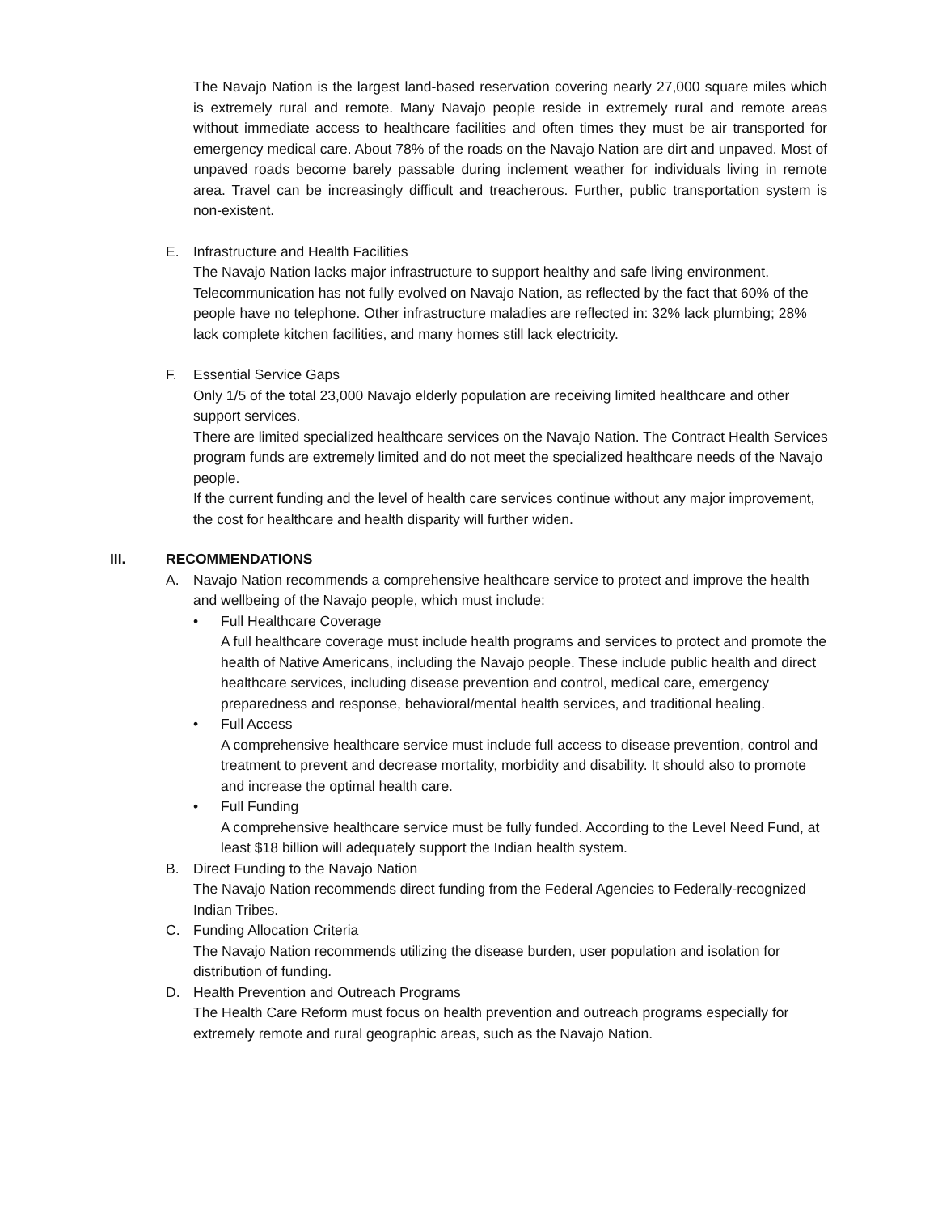The Navajo Nation is the largest land-based reservation covering nearly 27,000 square miles which is extremely rural and remote. Many Navajo people reside in extremely rural and remote areas without immediate access to healthcare facilities and often times they must be air transported for emergency medical care. About 78% of the roads on the Navajo Nation are dirt and unpaved. Most of unpaved roads become barely passable during inclement weather for individuals living in remote area. Travel can be increasingly difficult and treacherous. Further, public transportation system is non-existent.
E. Infrastructure and Health Facilities
The Navajo Nation lacks major infrastructure to support healthy and safe living environment. Telecommunication has not fully evolved on Navajo Nation, as reflected by the fact that 60% of the people have no telephone. Other infrastructure maladies are reflected in: 32% lack plumbing; 28% lack complete kitchen facilities, and many homes still lack electricity.
F. Essential Service Gaps
Only 1/5 of the total 23,000 Navajo elderly population are receiving limited healthcare and other support services.
There are limited specialized healthcare services on the Navajo Nation. The Contract Health Services program funds are extremely limited and do not meet the specialized healthcare needs of the Navajo people.
If the current funding and the level of health care services continue without any major improvement, the cost for healthcare and health disparity will further widen.
III. RECOMMENDATIONS
A. Navajo Nation recommends a comprehensive healthcare service to protect and improve the health and wellbeing of the Navajo people, which must include:
• Full Healthcare Coverage
A full healthcare coverage must include health programs and services to protect and promote the health of Native Americans, including the Navajo people. These include public health and direct healthcare services, including disease prevention and control, medical care, emergency preparedness and response, behavioral/mental health services, and traditional healing.
• Full Access
A comprehensive healthcare service must include full access to disease prevention, control and treatment to prevent and decrease mortality, morbidity and disability. It should also to promote and increase the optimal health care.
• Full Funding
A comprehensive healthcare service must be fully funded. According to the Level Need Fund, at least $18 billion will adequately support the Indian health system.
B. Direct Funding to the Navajo Nation
The Navajo Nation recommends direct funding from the Federal Agencies to Federally-recognized Indian Tribes.
C. Funding Allocation Criteria
The Navajo Nation recommends utilizing the disease burden, user population and isolation for distribution of funding.
D. Health Prevention and Outreach Programs
The Health Care Reform must focus on health prevention and outreach programs especially for extremely remote and rural geographic areas, such as the Navajo Nation.